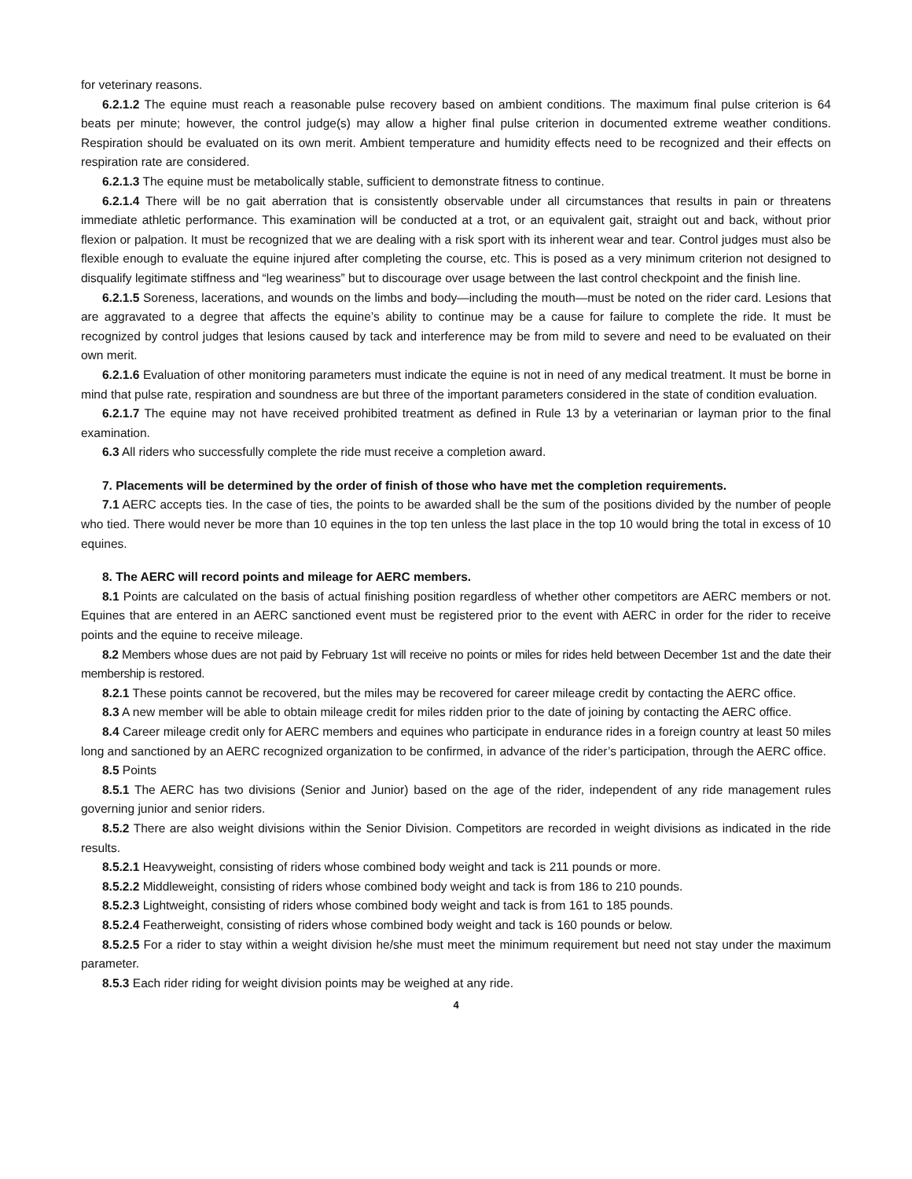for veterinary reasons.
6.2.1.2 The equine must reach a reasonable pulse recovery based on ambient conditions. The maximum final pulse criterion is 64 beats per minute; however, the control judge(s) may allow a higher final pulse criterion in documented extreme weather conditions. Respiration should be evaluated on its own merit. Ambient temperature and humidity effects need to be recognized and their effects on respiration rate are considered.
6.2.1.3 The equine must be metabolically stable, sufficient to demonstrate fitness to continue.
6.2.1.4 There will be no gait aberration that is consistently observable under all circumstances that results in pain or threatens immediate athletic performance. This examination will be conducted at a trot, or an equivalent gait, straight out and back, without prior flexion or palpation. It must be recognized that we are dealing with a risk sport with its inherent wear and tear. Control judges must also be flexible enough to evaluate the equine injured after completing the course, etc. This is posed as a very minimum criterion not designed to disqualify legitimate stiffness and “leg weariness” but to discourage over usage between the last control checkpoint and the finish line.
6.2.1.5 Soreness, lacerations, and wounds on the limbs and body—including the mouth—must be noted on the rider card. Lesions that are aggravated to a degree that affects the equine’s ability to continue may be a cause for failure to complete the ride. It must be recognized by control judges that lesions caused by tack and interference may be from mild to severe and need to be evaluated on their own merit.
6.2.1.6 Evaluation of other monitoring parameters must indicate the equine is not in need of any medical treatment. It must be borne in mind that pulse rate, respiration and soundness are but three of the important parameters considered in the state of condition evaluation.
6.2.1.7 The equine may not have received prohibited treatment as defined in Rule 13 by a veterinarian or layman prior to the final examination.
6.3 All riders who successfully complete the ride must receive a completion award.
7. Placements will be determined by the order of finish of those who have met the completion requirements.
7.1 AERC accepts ties. In the case of ties, the points to be awarded shall be the sum of the positions divided by the number of people who tied. There would never be more than 10 equines in the top ten unless the last place in the top 10 would bring the total in excess of 10 equines.
8. The AERC will record points and mileage for AERC members.
8.1 Points are calculated on the basis of actual finishing position regardless of whether other competitors are AERC members or not. Equines that are entered in an AERC sanctioned event must be registered prior to the event with AERC in order for the rider to receive points and the equine to receive mileage.
8.2 Members whose dues are not paid by February 1st will receive no points or miles for rides held between December 1st and the date their membership is restored.
8.2.1 These points cannot be recovered, but the miles may be recovered for career mileage credit by contacting the AERC office.
8.3 A new member will be able to obtain mileage credit for miles ridden prior to the date of joining by contacting the AERC office.
8.4 Career mileage credit only for AERC members and equines who participate in endurance rides in a foreign country at least 50 miles long and sanctioned by an AERC recognized organization to be confirmed, in advance of the rider’s participation, through the AERC office.
8.5 Points
8.5.1 The AERC has two divisions (Senior and Junior) based on the age of the rider, independent of any ride management rules governing junior and senior riders.
8.5.2 There are also weight divisions within the Senior Division. Competitors are recorded in weight divisions as indicated in the ride results.
8.5.2.1 Heavyweight, consisting of riders whose combined body weight and tack is 211 pounds or more.
8.5.2.2 Middleweight, consisting of riders whose combined body weight and tack is from 186 to 210 pounds.
8.5.2.3 Lightweight, consisting of riders whose combined body weight and tack is from 161 to 185 pounds.
8.5.2.4 Featherweight, consisting of riders whose combined body weight and tack is 160 pounds or below.
8.5.2.5 For a rider to stay within a weight division he/she must meet the minimum requirement but need not stay under the maximum parameter.
8.5.3 Each rider riding for weight division points may be weighed at any ride.
4